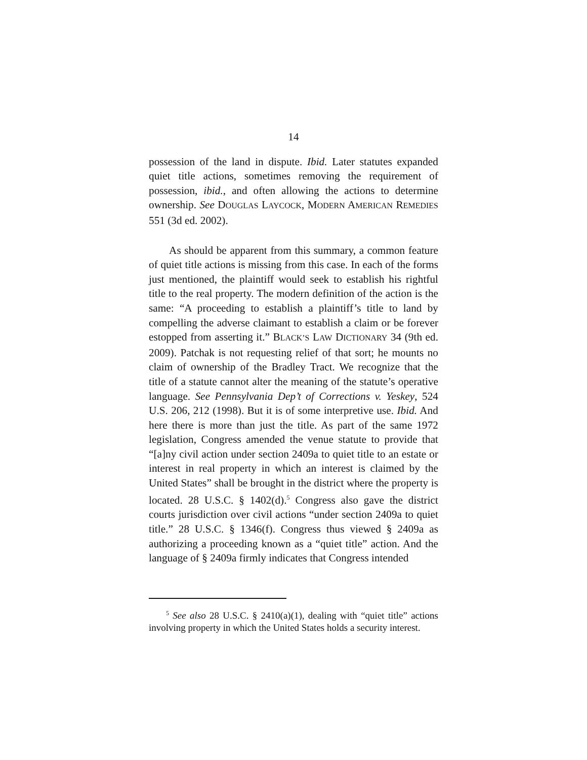14
possession of the land in dispute. Ibid. Later statutes expanded quiet title actions, sometimes removing the requirement of possession, ibid., and often allowing the actions to determine ownership. See DOUGLAS LAYCOCK, MODERN AMERICAN REMEDIES 551 (3d ed. 2002).
As should be apparent from this summary, a common feature of quiet title actions is missing from this case. In each of the forms just mentioned, the plaintiff would seek to establish his rightful title to the real property. The modern definition of the action is the same: “A proceeding to establish a plaintiff’s title to land by compelling the adverse claimant to establish a claim or be forever estopped from asserting it.” BLACK’S LAW DICTIONARY 34 (9th ed. 2009). Patchak is not requesting relief of that sort; he mounts no claim of ownership of the Bradley Tract. We recognize that the title of a statute cannot alter the meaning of the statute’s operative language. See Pennsylvania Dep’t of Corrections v. Yeskey, 524 U.S. 206, 212 (1998). But it is of some interpretive use. Ibid. And here there is more than just the title. As part of the same 1972 legislation, Congress amended the venue statute to provide that “[a]ny civil action under section 2409a to quiet title to an estate or interest in real property in which an interest is claimed by the United States” shall be brought in the district where the property is located. 28 U.S.C. § 1402(d).<sup>5</sup> Congress also gave the district courts jurisdiction over civil actions “under section 2409a to quiet title.” 28 U.S.C. § 1346(f). Congress thus viewed § 2409a as authorizing a proceeding known as a “quiet title” action. And the language of § 2409a firmly indicates that Congress intended
<sup>5</sup> See also 28 U.S.C. § 2410(a)(1), dealing with “quiet title” actions involving property in which the United States holds a security interest.